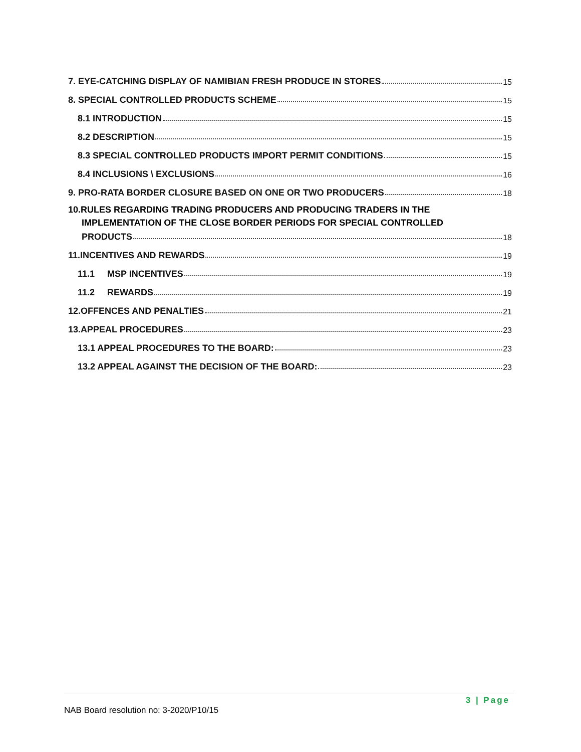7. EYE-CATCHING DISPLAY OF NAMIBIAN FRESH PRODUCE IN STORES 15
8. SPECIAL CONTROLLED PRODUCTS SCHEME 15
8.1 INTRODUCTION 15
8.2 DESCRIPTION 15
8.3 SPECIAL CONTROLLED PRODUCTS IMPORT PERMIT CONDITIONS 15
8.4 INCLUSIONS \ EXCLUSIONS 16
9. PRO-RATA BORDER CLOSURE BASED ON ONE OR TWO PRODUCERS 18
10.RULES REGARDING TRADING PRODUCERS AND PRODUCING TRADERS IN THE
IMPLEMENTATION OF THE CLOSE BORDER PERIODS FOR SPECIAL CONTROLLED
PRODUCTS 18
11.INCENTIVES AND REWARDS 19
11.1 MSP INCENTIVES 19
11.2 REWARDS 19
12.OFFENCES AND PENALTIES 21
13.APPEAL PROCEDURES 23
13.1 APPEAL PROCEDURES TO THE BOARD: 23
13.2 APPEAL AGAINST THE DECISION OF THE BOARD: 23
3 | Page
NAB Board resolution no: 3-2020/P10/15